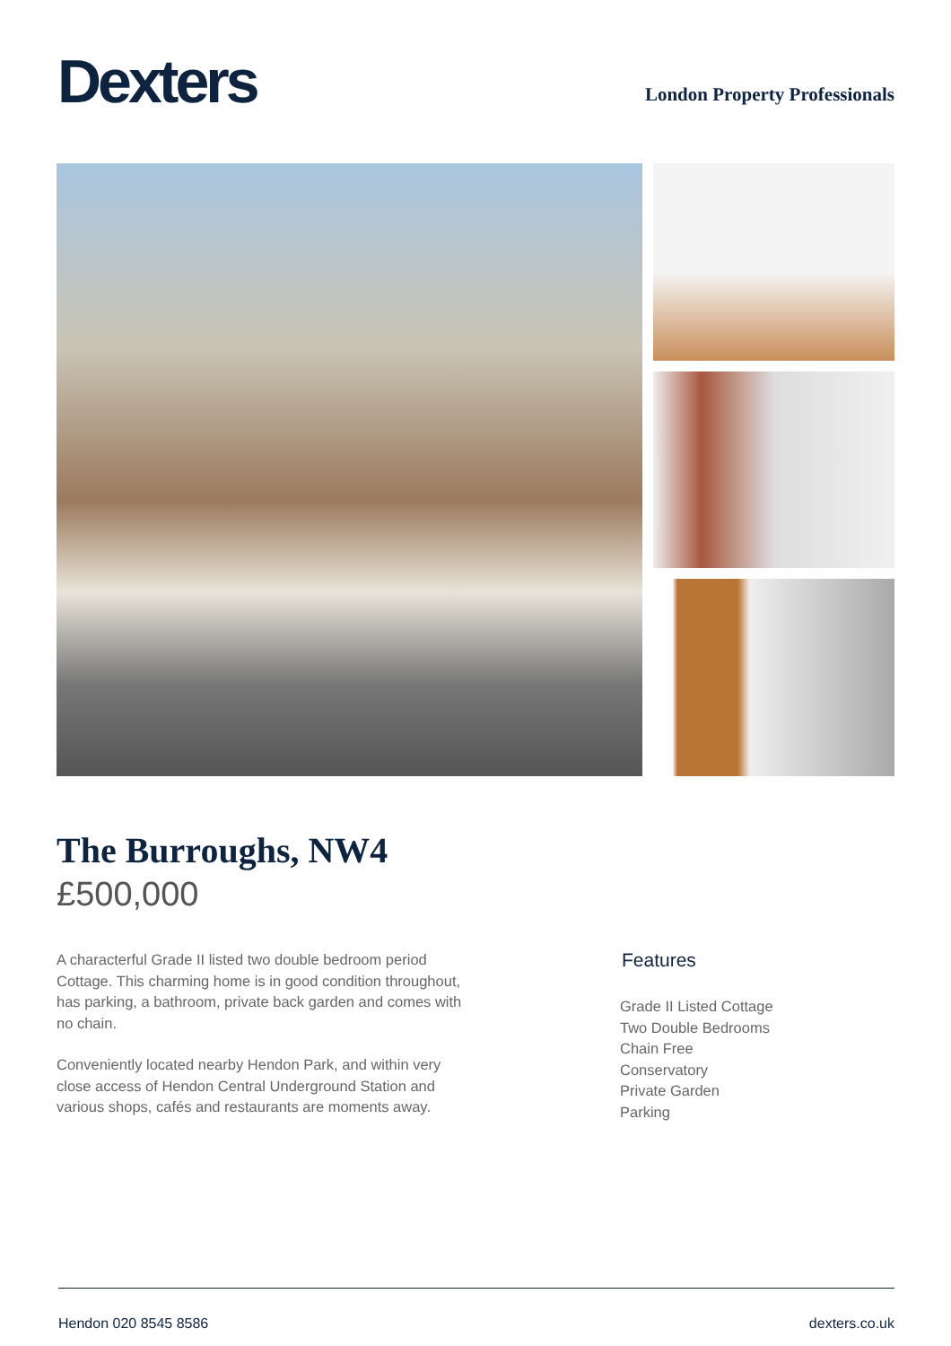Dexters
London Property Professionals
The Burroughs, NW4
£500,000
A characterful Grade II listed two double bedroom period Cottage. This charming home is in good condition throughout, has parking, a bathroom, private back garden and comes with no chain.
Conveniently located nearby Hendon Park, and within very close access of Hendon Central Underground Station and various shops, cafés and restaurants are moments away.
Features
Grade II Listed Cottage
Two Double Bedrooms
Chain Free
Conservatory
Private Garden
Parking
Hendon 020 8545 8586 dexters.co.uk